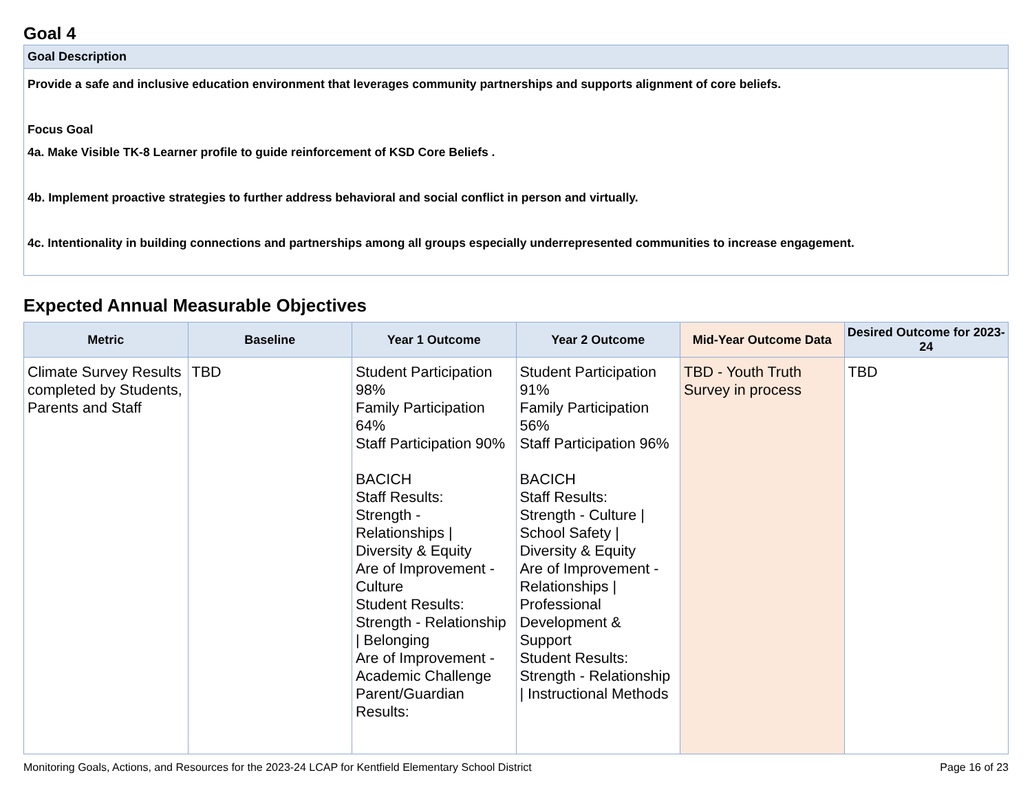Goal 4
Goal Description
Provide a safe and inclusive education environment that leverages community partnerships and supports alignment of core beliefs.
Focus Goal
4a. Make Visible TK-8 Learner profile to guide reinforcement of KSD Core Beliefs .
4b. Implement proactive strategies to further address behavioral and social conflict in person and virtually.
4c. Intentionality in building connections and partnerships among all groups especially underrepresented communities to increase engagement.
Expected Annual Measurable Objectives
| Metric | Baseline | Year 1 Outcome | Year 2 Outcome | Mid-Year Outcome Data | Desired Outcome for 2023-24 |
| --- | --- | --- | --- | --- | --- |
| Climate Survey Results completed by Students, Parents and Staff | TBD | Student Participation 98% Family Participation 64% Staff Participation 90% BACICH Staff Results: Strength - Relationships / Diversity & Equity Are of Improvement - Culture Student Results: Strength - Relationship / Belonging Are of Improvement - Academic Challenge Parent/Guardian Results: | Student Participation 91% Family Participation 56% Staff Participation 96% BACICH Staff Results: Strength - Culture / School Safety / Diversity & Equity Are of Improvement - Relationships / Professional Development & Support Student Results: Strength - Relationship / Instructional Methods | TBD - Youth Truth Survey in process | TBD |
Monitoring Goals, Actions, and Resources for the 2023-24 LCAP for Kentfield Elementary School District Page 16 of 23